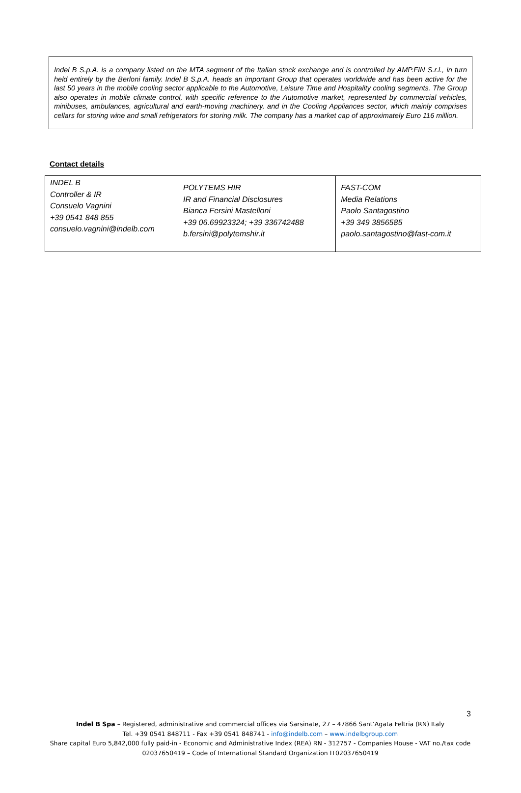Indel B S.p.A. is a company listed on the MTA segment of the Italian stock exchange and is controlled by AMP.FIN S.r.l., in turn held entirely by the Berloni family. Indel B S.p.A. heads an important Group that operates worldwide and has been active for the last 50 years in the mobile cooling sector applicable to the Automotive, Leisure Time and Hospitality cooling segments. The Group also operates in mobile climate control, with specific reference to the Automotive market, represented by commercial vehicles, minibuses, ambulances, agricultural and earth-moving machinery, and in the Cooling Appliances sector, which mainly comprises cellars for storing wine and small refrigerators for storing milk. The company has a market cap of approximately Euro 116 million.
Contact details
| INDEL B Controller & IR Consuelo Vagnini +39 0541 848 855 consuelo.vagnini@indelb.com | POLYTEMS HIR IR and Financial Disclosures Bianca Fersini Mastelloni +39 06.69923324; +39 336742488 b.fersini@polytemshir.it | FAST-COM Media Relations Paolo Santagostino +39 349 3856585 paolo.santagostino@fast-com.it |
3
Indel B Spa – Registered, administrative and commercial offices via Sarsinate, 27 – 47866 Sant’Agata Feltria (RN) Italy
Tel. +39 0541 848711 - Fax +39 0541 848741 - info@indelb.com – www.indelbgroup.com
Share capital Euro 5,842,000 fully paid-in - Economic and Administrative Index (REA) RN - 312757 - Companies House - VAT no./tax code 02037650419 – Code of International Standard Organization IT02037650419